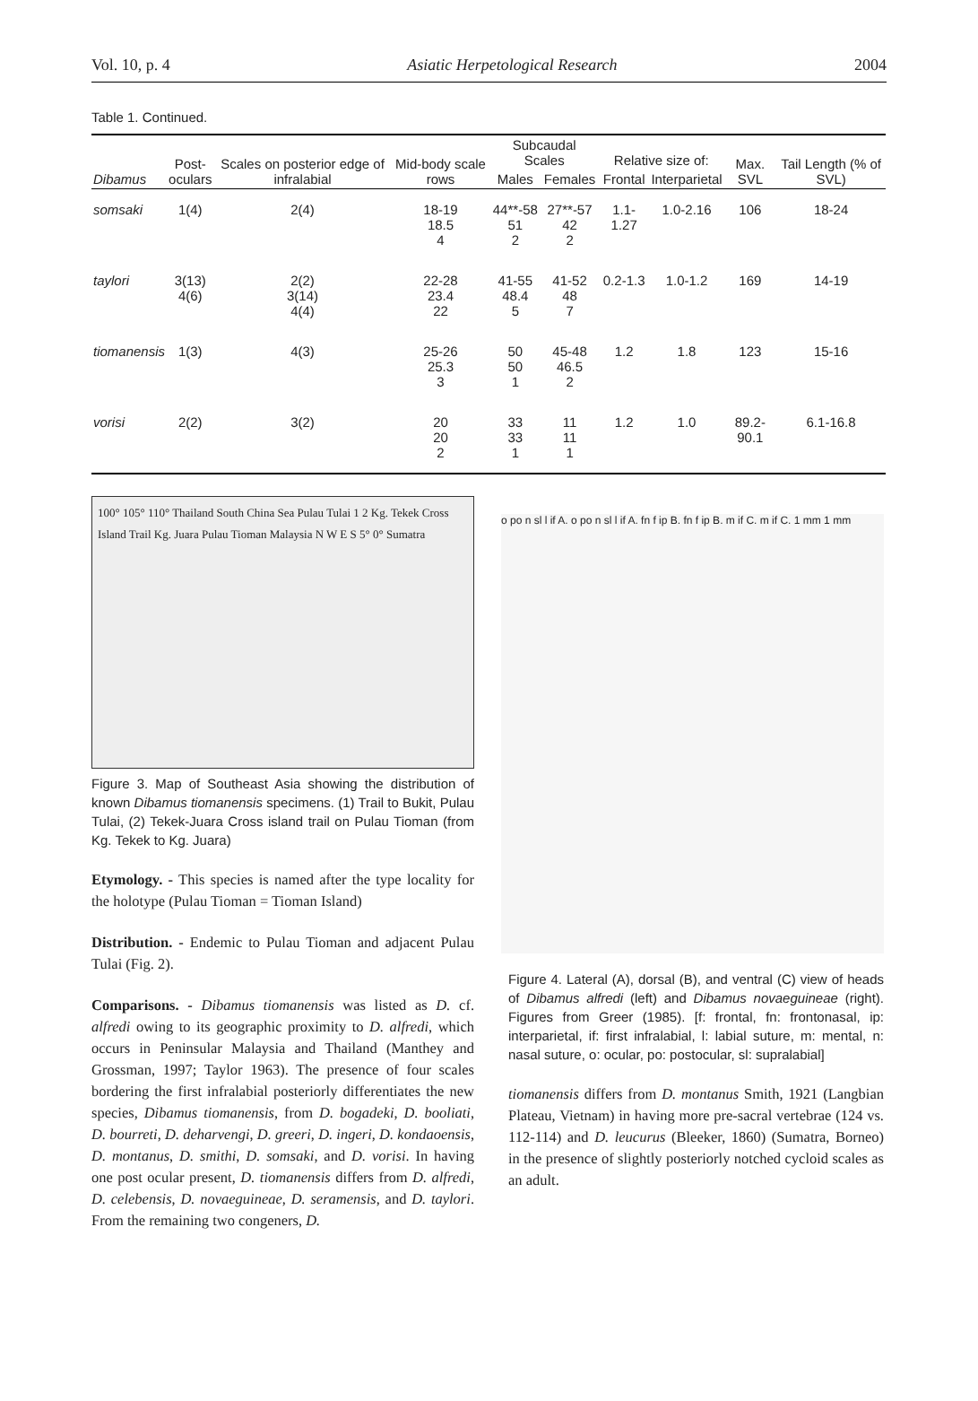Vol. 10, p. 4 Asiatic Herpetological Research 2004
Table 1. Continued.
| Dibamus | Post- oculars | Scales on posterior edge of infralabial | Mid-body scale rows | Subcaudal Scales | | Relative size of: | | Max. SVL | Tail Length (% of SVL) |
| --- | --- | --- | --- | --- | --- | --- | --- | --- | --- |
| | | | | Males | Females | Frontal | Interparietal | | |
| somsaki | 1(4) | 2(4) | 18-19 18.5 4 | 44**-58 51 2 | 27**-57 42 2 | 1.1-1.27 | 1.0-2.16 | 106 | 18-24 |
| taylori | 3(13) 4(6) | 2(2) 3(14) 4(4) | 22-28 23.4 22 | 41-55 48.4 5 | 41-52 48 7 | 0.2-1.3 | 1.0-1.2 | 169 | 14-19 |
| tiomanensis | 1(3) | 4(3) | 25-26 25.3 3 | 50 50 1 | 45-48 46.5 2 | 1.2 | 1.8 | 123 | 15-16 |
| vorisi | 2(2) | 3(2) | 20 20 2 | 33 33 1 | 11 11 1 | 1.2 | 1.0 | 89.2-90.1 | 6.1-16.8 |
100° 105° 110° Thailand South China Sea Pulau Tulai 1 2 Kg. Tekek Cross Island Trail Kg. Juara Pulau Tioman Malaysia N W E S 5° 0° Sumatra
Figure 3. Map of Southeast Asia showing the distribution of known Dibamus tiomanensis specimens. (1) Trail to Bukit, Pulau Tulai, (2) Tekek-Juara Cross island trail on Pulau Tioman (from Kg. Tekek to Kg. Juara)
Etymology. - This species is named after the type locality for the holotype (Pulau Tioman = Tioman Island)
Distribution. - Endemic to Pulau Tioman and adjacent Pulau Tulai (Fig. 2).
Comparisons. - Dibamus tiomanensis was listed as D. cf. alfredi owing to its geographic proximity to D. alfredi, which occurs in Peninsular Malaysia and Thailand (Manthey and Grossman, 1997; Taylor 1963). The presence of four scales bordering the first infralabial posteriorly differentiates the new species, Dibamus tiomanensis, from D. bogadeki, D. booliati, D. bourreti, D. deharvengi, D. greeri, D. ingeri, D. kondaoensis, D. montanus, D. smithi, D. somsaki, and D. vorisi. In having one post ocular present, D. tiomanensis differs from D. alfredi, D. celebensis, D. novaeguineae, D. seramensis, and D. taylori. From the remaining two congeners, D.
o po n sl l if A. o po n sl l if A. fn f ip B. fn f ip B. m if C. m if C. 1 mm 1 mm
Figure 4. Lateral (A), dorsal (B), and ventral (C) view of heads of Dibamus alfredi (left) and Dibamus novaeguineae (right). Figures from Greer (1985). [f: frontal, fn: frontonasal, ip: interparietal, if: first infralabial, l: labial suture, m: mental, n: nasal suture, o: ocular, po: postocular, sl: supralabial]
tiomanensis differs from D. montanus Smith, 1921 (Langbian Plateau, Vietnam) in having more pre-sacral vertebrae (124 vs. 112-114) and D. leucurus (Bleeker, 1860) (Sumatra, Borneo) in the presence of slightly posteriorly notched cycloid scales as an adult.